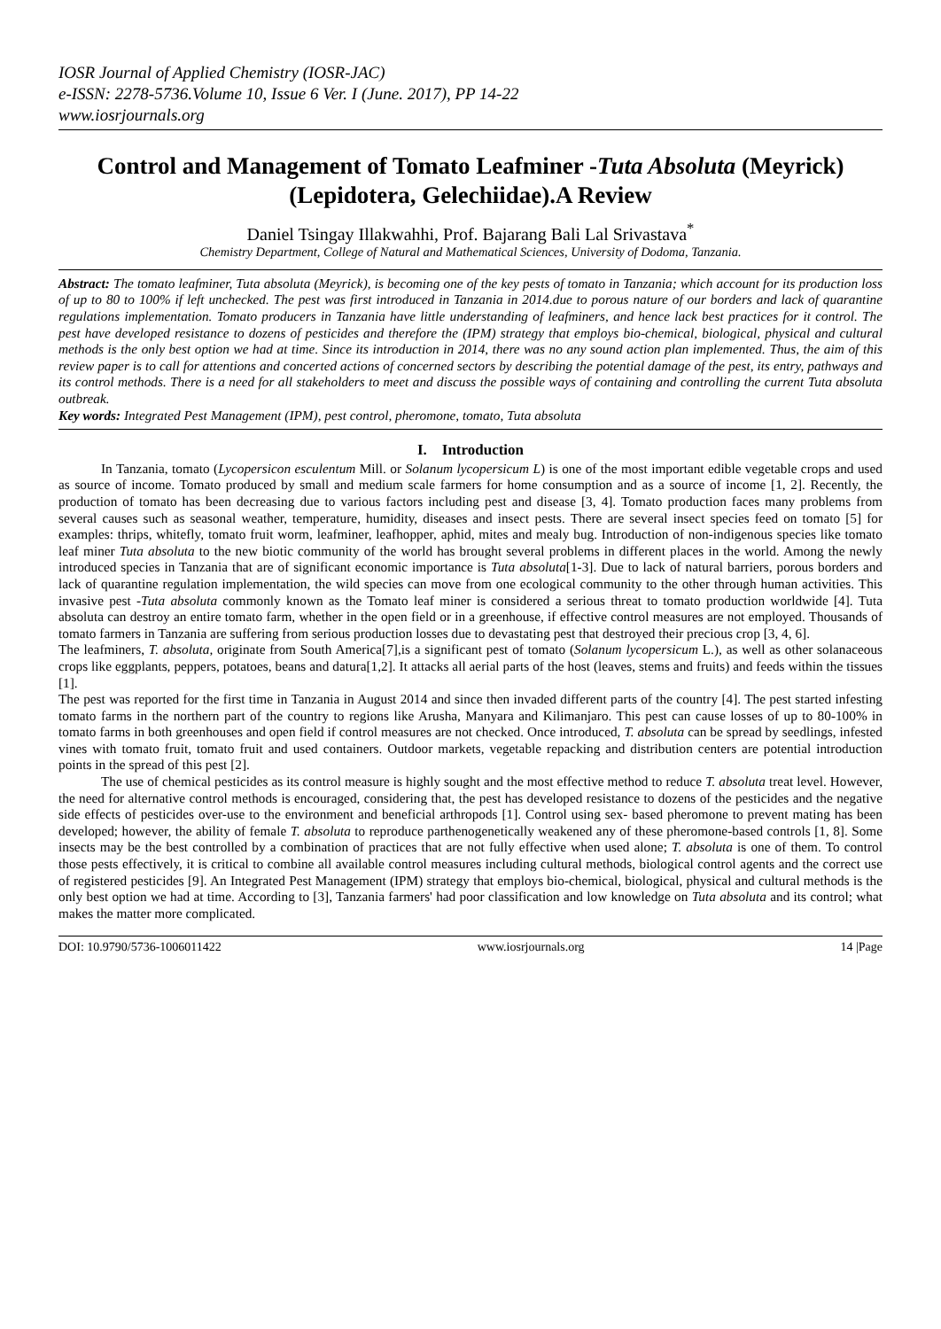IOSR Journal of Applied Chemistry (IOSR-JAC)
e-ISSN: 2278-5736.Volume 10, Issue 6 Ver. I (June. 2017), PP 14-22
www.iosrjournals.org
Control and Management of Tomato Leafminer -Tuta Absoluta (Meyrick) (Lepidotera, Gelechiidae).A Review
Daniel Tsingay Illakwahhi, Prof. Bajarang Bali Lal Srivastava<sup>*</sup>
Chemistry Department, College of Natural and Mathematical Sciences, University of Dodoma, Tanzania.
Abstract: The tomato leafminer, Tuta absoluta (Meyrick), is becoming one of the key pests of tomato in Tanzania; which account for its production loss of up to 80 to 100% if left unchecked. The pest was first introduced in Tanzania in 2014.due to porous nature of our borders and lack of quarantine regulations implementation. Tomato producers in Tanzania have little understanding of leafminers, and hence lack best practices for it control. The pest have developed resistance to dozens of pesticides and therefore the (IPM) strategy that employs bio-chemical, biological, physical and cultural methods is the only best option we had at time. Since its introduction in 2014, there was no any sound action plan implemented. Thus, the aim of this review paper is to call for attentions and concerted actions of concerned sectors by describing the potential damage of the pest, its entry, pathways and its control methods. There is a need for all stakeholders to meet and discuss the possible ways of containing and controlling the current Tuta absoluta outbreak.
Key words: Integrated Pest Management (IPM), pest control, pheromone, tomato, Tuta absoluta
I. Introduction
In Tanzania, tomato (Lycopersicon esculentum Mill. or Solanum lycopersicum L) is one of the most important edible vegetable crops and used as source of income. Tomato produced by small and medium scale farmers for home consumption and as a source of income [1, 2]. Recently, the production of tomato has been decreasing due to various factors including pest and disease [3, 4]. Tomato production faces many problems from several causes such as seasonal weather, temperature, humidity, diseases and insect pests. There are several insect species feed on tomato [5] for examples: thrips, whitefly, tomato fruit worm, leafminer, leafhopper, aphid, mites and mealy bug. Introduction of non-indigenous species like tomato leaf miner Tuta absoluta to the new biotic community of the world has brought several problems in different places in the world. Among the newly introduced species in Tanzania that are of significant economic importance is Tuta absoluta[1-3]. Due to lack of natural barriers, porous borders and lack of quarantine regulation implementation, the wild species can move from one ecological community to the other through human activities. This invasive pest -Tuta absoluta commonly known as the Tomato leaf miner is considered a serious threat to tomato production worldwide [4]. Tuta absoluta can destroy an entire tomato farm, whether in the open field or in a greenhouse, if effective control measures are not employed. Thousands of tomato farmers in Tanzania are suffering from serious production losses due to devastating pest that destroyed their precious crop [3, 4, 6].
The leafminers, T. absoluta, originate from South America[7],is a significant pest of tomato (Solanum lycopersicum L.), as well as other solanaceous crops like eggplants, peppers, potatoes, beans and datura[1,2]. It attacks all aerial parts of the host (leaves, stems and fruits) and feeds within the tissues [1].
The pest was reported for the first time in Tanzania in August 2014 and since then invaded different parts of the country [4]. The pest started infesting tomato farms in the northern part of the country to regions like Arusha, Manyara and Kilimanjaro. This pest can cause losses of up to 80-100% in tomato farms in both greenhouses and open field if control measures are not checked. Once introduced, T. absoluta can be spread by seedlings, infested vines with tomato fruit, tomato fruit and used containers. Outdoor markets, vegetable repacking and distribution centers are potential introduction points in the spread of this pest [2].
The use of chemical pesticides as its control measure is highly sought and the most effective method to reduce T. absoluta treat level. However, the need for alternative control methods is encouraged, considering that, the pest has developed resistance to dozens of the pesticides and the negative side effects of pesticides over-use to the environment and beneficial arthropods [1]. Control using sex- based pheromone to prevent mating has been developed; however, the ability of female T. absoluta to reproduce parthenogenetically weakened any of these pheromone-based controls [1, 8]. Some insects may be the best controlled by a combination of practices that are not fully effective when used alone; T. absoluta is one of them. To control those pests effectively, it is critical to combine all available control measures including cultural methods, biological control agents and the correct use of registered pesticides [9]. An Integrated Pest Management (IPM) strategy that employs bio-chemical, biological, physical and cultural methods is the only best option we had at time. According to [3], Tanzania farmers' had poor classification and low knowledge on Tuta absoluta and its control; what makes the matter more complicated.
DOI: 10.9790/5736-1006011422 www.iosrjournals.org 14 |Page